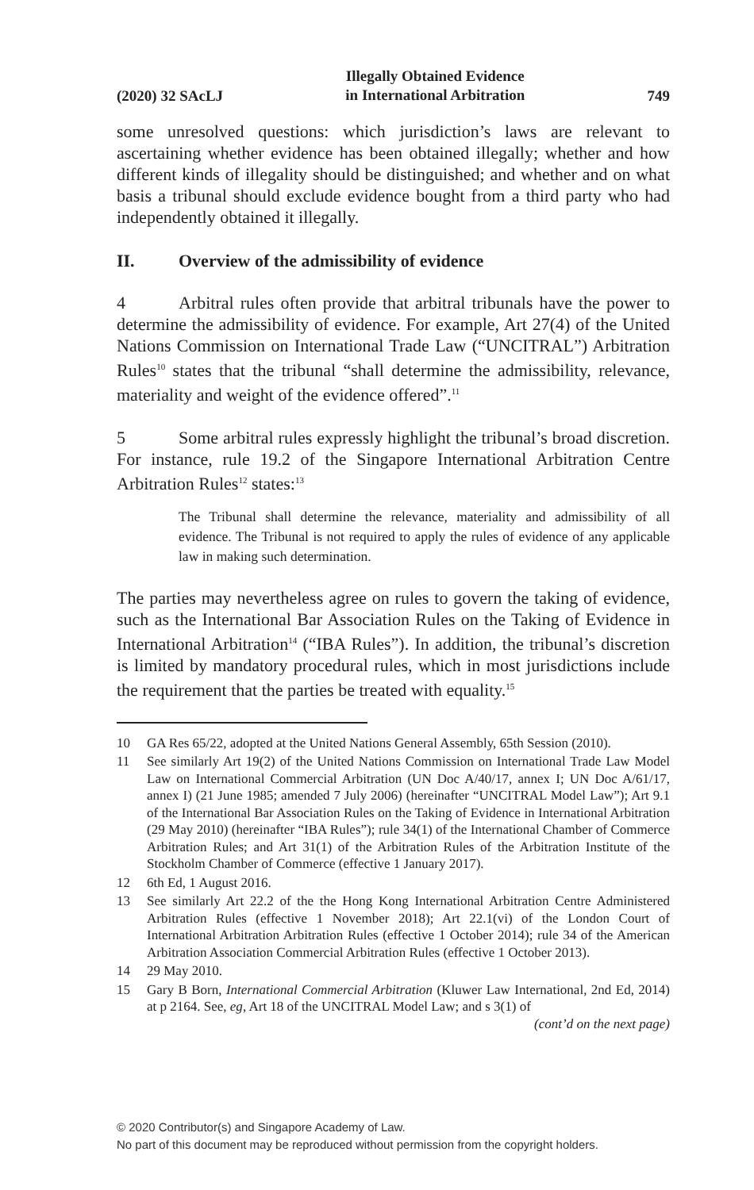(2020) 32 SAcLJ Illegally Obtained Evidence
in International Arbitration 749
some unresolved questions: which jurisdiction’s laws are relevant to ascertaining whether evidence has been obtained illegally; whether and how different kinds of illegality should be distinguished; and whether and on what basis a tribunal should exclude evidence bought from a third party who had independently obtained it illegally.
II. Overview of the admissibility of evidence
4 Arbitral rules often provide that arbitral tribunals have the power to determine the admissibility of evidence. For example, Art 27(4) of the United Nations Commission on International Trade Law (“UNCITRAL”) Arbitration Rules<sup>10</sup> states that the tribunal “shall determine the admissibility, relevance, materiality and weight of the evidence offered”.<sup>11</sup>
5 Some arbitral rules expressly highlight the tribunal’s broad discretion. For instance, rule 19.2 of the Singapore International Arbitration Centre Arbitration Rules<sup>12</sup> states:<sup>13</sup>
The Tribunal shall determine the relevance, materiality and admissibility of all evidence. The Tribunal is not required to apply the rules of evidence of any applicable law in making such determination.
The parties may nevertheless agree on rules to govern the taking of evidence, such as the International Bar Association Rules on the Taking of Evidence in International Arbitration<sup>14</sup> (“IBA Rules”). In addition, the tribunal’s discretion is limited by mandatory procedural rules, which in most jurisdictions include the requirement that the parties be treated with equality.<sup>15</sup>
10 GA Res 65/22, adopted at the United Nations General Assembly, 65th Session (2010).
11 See similarly Art 19(2) of the United Nations Commission on International Trade Law Model Law on International Commercial Arbitration (UN Doc A/40/17, annex I; UN Doc A/61/17, annex I) (21 June 1985; amended 7 July 2006) (hereinafter “UNCITRAL Model Law”); Art 9.1 of the International Bar Association Rules on the Taking of Evidence in International Arbitration (29 May 2010) (hereinafter “IBA Rules”); rule 34(1) of the International Chamber of Commerce Arbitration Rules; and Art 31(1) of the Arbitration Rules of the Arbitration Institute of the Stockholm Chamber of Commerce (effective 1 January 2017).
12 6th Ed, 1 August 2016.
13 See similarly Art 22.2 of the the Hong Kong International Arbitration Centre Administered Arbitration Rules (effective 1 November 2018); Art 22.1(vi) of the London Court of International Arbitration Arbitration Rules (effective 1 October 2014); rule 34 of the American Arbitration Association Commercial Arbitration Rules (effective 1 October 2013).
14 29 May 2010.
15 Gary B Born, International Commercial Arbitration (Kluwer Law International, 2nd Ed, 2014) at p 2164. See, eg, Art 18 of the UNCITRAL Model Law; and s 3(1) of
(cont’d on the next page)
© 2020 Contributor(s) and Singapore Academy of Law.
No part of this document may be reproduced without permission from the copyright holders.